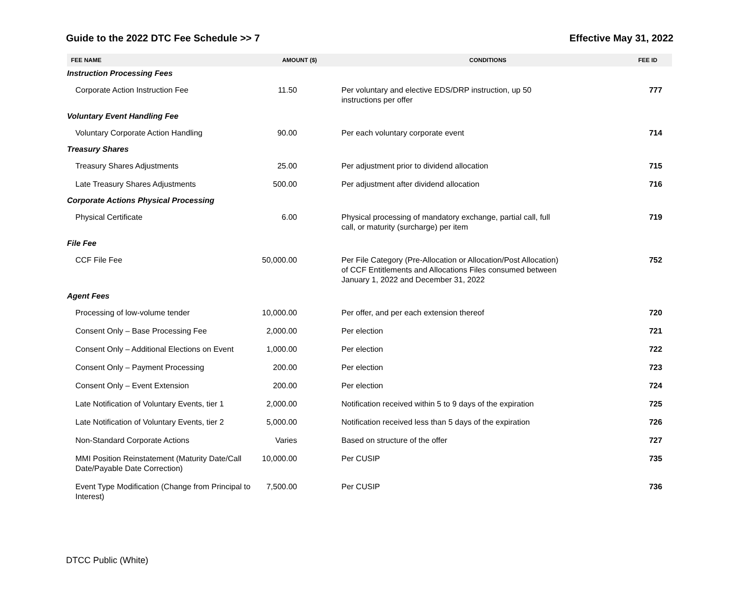Guide to the 2022 DTC Fee Schedule >> 7 Effective May 31, 2022
| FEE NAME | AMOUNT ($) | CONDITIONS | FEE ID |
| --- | --- | --- | --- |
| Instruction Processing Fees | | | |
| Corporate Action Instruction Fee | 11.50 | Per voluntary and elective EDS/DRP instruction, up 50 instructions per offer | 777 |
| Voluntary Event Handling Fee | | | |
| Voluntary Corporate Action Handling | 90.00 | Per each voluntary corporate event | 714 |
| Treasury Shares | | | |
| Treasury Shares Adjustments | 25.00 | Per adjustment prior to dividend allocation | 715 |
| Late Treasury Shares Adjustments | 500.00 | Per adjustment after dividend allocation | 716 |
| Corporate Actions Physical Processing | | | |
| Physical Certificate | 6.00 | Physical processing of mandatory exchange, partial call, full call, or maturity (surcharge) per item | 719 |
| File Fee | | | |
| CCF File Fee | 50,000.00 | Per File Category (Pre-Allocation or Allocation/Post Allocation) of CCF Entitlements and Allocations Files consumed between January 1, 2022 and December 31, 2022 | 752 |
| Agent Fees | | | |
| Processing of low-volume tender | 10,000.00 | Per offer, and per each extension thereof | 720 |
| Consent Only – Base Processing Fee | 2,000.00 | Per election | 721 |
| Consent Only – Additional Elections on Event | 1,000.00 | Per election | 722 |
| Consent Only – Payment Processing | 200.00 | Per election | 723 |
| Consent Only – Event Extension | 200.00 | Per election | 724 |
| Late Notification of Voluntary Events, tier 1 | 2,000.00 | Notification received within 5 to 9 days of the expiration | 725 |
| Late Notification of Voluntary Events, tier 2 | 5,000.00 | Notification received less than 5 days of the expiration | 726 |
| Non-Standard Corporate Actions | Varies | Based on structure of the offer | 727 |
| MMI Position Reinstatement (Maturity Date/Call Date/Payable Date Correction) | 10,000.00 | Per CUSIP | 735 |
| Event Type Modification (Change from Principal to Interest) | 7,500.00 | Per CUSIP | 736 |
DTCC Public (White)